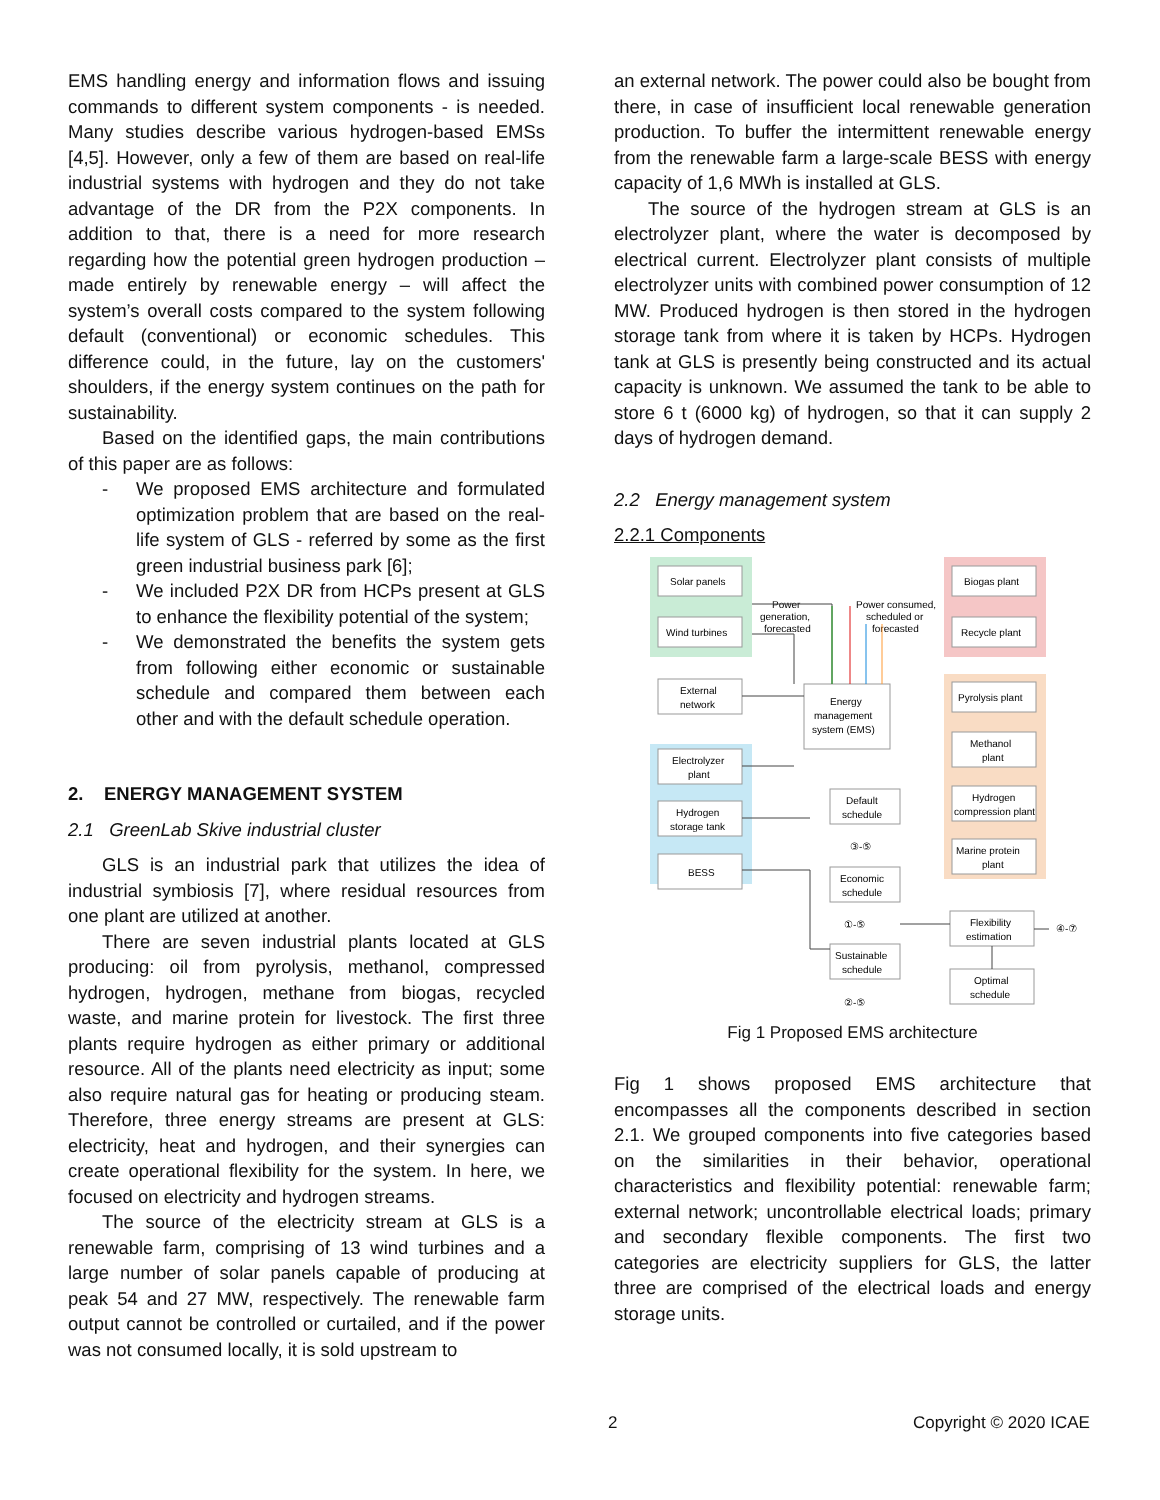EMS handling energy and information flows and issuing commands to different system components - is needed. Many studies describe various hydrogen-based EMSs [4,5]. However, only a few of them are based on real-life industrial systems with hydrogen and they do not take advantage of the DR from the P2X components. In addition to that, there is a need for more research regarding how the potential green hydrogen production – made entirely by renewable energy – will affect the system’s overall costs compared to the system following default (conventional) or economic schedules. This difference could, in the future, lay on the customers' shoulders, if the energy system continues on the path for sustainability.
Based on the identified gaps, the main contributions of this paper are as follows:
- We proposed EMS architecture and formulated optimization problem that are based on the real-life system of GLS - referred by some as the first green industrial business park [6];
- We included P2X DR from HCPs present at GLS to enhance the flexibility potential of the system;
- We demonstrated the benefits the system gets from following either economic or sustainable schedule and compared them between each other and with the default schedule operation.
2. ENERGY MANAGEMENT SYSTEM
2.1 GreenLab Skive industrial cluster
GLS is an industrial park that utilizes the idea of industrial symbiosis [7], where residual resources from one plant are utilized at another.
There are seven industrial plants located at GLS producing: oil from pyrolysis, methanol, compressed hydrogen, hydrogen, methane from biogas, recycled waste, and marine protein for livestock. The first three plants require hydrogen as either primary or additional resource. All of the plants need electricity as input; some also require natural gas for heating or producing steam. Therefore, three energy streams are present at GLS: electricity, heat and hydrogen, and their synergies can create operational flexibility for the system. In here, we focused on electricity and hydrogen streams.
The source of the electricity stream at GLS is a renewable farm, comprising of 13 wind turbines and a large number of solar panels capable of producing at peak 54 and 27 MW, respectively. The renewable farm output cannot be controlled or curtailed, and if the power was not consumed locally, it is sold upstream to
an external network. The power could also be bought from there, in case of insufficient local renewable generation production. To buffer the intermittent renewable energy from the renewable farm a large-scale BESS with energy capacity of 1,6 MWh is installed at GLS.
The source of the hydrogen stream at GLS is an electrolyzer plant, where the water is decomposed by electrical current. Electrolyzer plant consists of multiple electrolyzer units with combined power consumption of 12 MW. Produced hydrogen is then stored in the hydrogen storage tank from where it is taken by HCPs. Hydrogen tank at GLS is presently being constructed and its actual capacity is unknown. We assumed the tank to be able to store 6 t (6000 kg) of hydrogen, so that it can supply 2 days of hydrogen demand.
2.2 Energy management system
2.2.1 Components
Solar panels
Wind turbines
External
network
Electrolyzer
plant
Hydrogen
storage tank
BESS
Energy
management
system (EMS)
Biogas plant
Recycle plant
Pyrolysis plant
Methanol
plant
Hydrogen
compression plant
Marine protein
plant
Default
schedule
Economic
schedule
Sustainable
schedule
Flexibility
estimation
Optimal
schedule
Power
generation,
forecasted
Power consumed,
scheduled or
forecasted
③-⑤
①-⑤
②-⑤
④-⑦
Fig 1 Proposed EMS architecture
Fig 1 shows proposed EMS architecture that encompasses all the components described in section 2.1. We grouped components into five categories based on the similarities in their behavior, operational characteristics and flexibility potential: renewable farm; external network; uncontrollable electrical loads; primary and secondary flexible components. The first two categories are electricity suppliers for GLS, the latter three are comprised of the electrical loads and energy storage units.
2 Copyright © 2020 ICAE